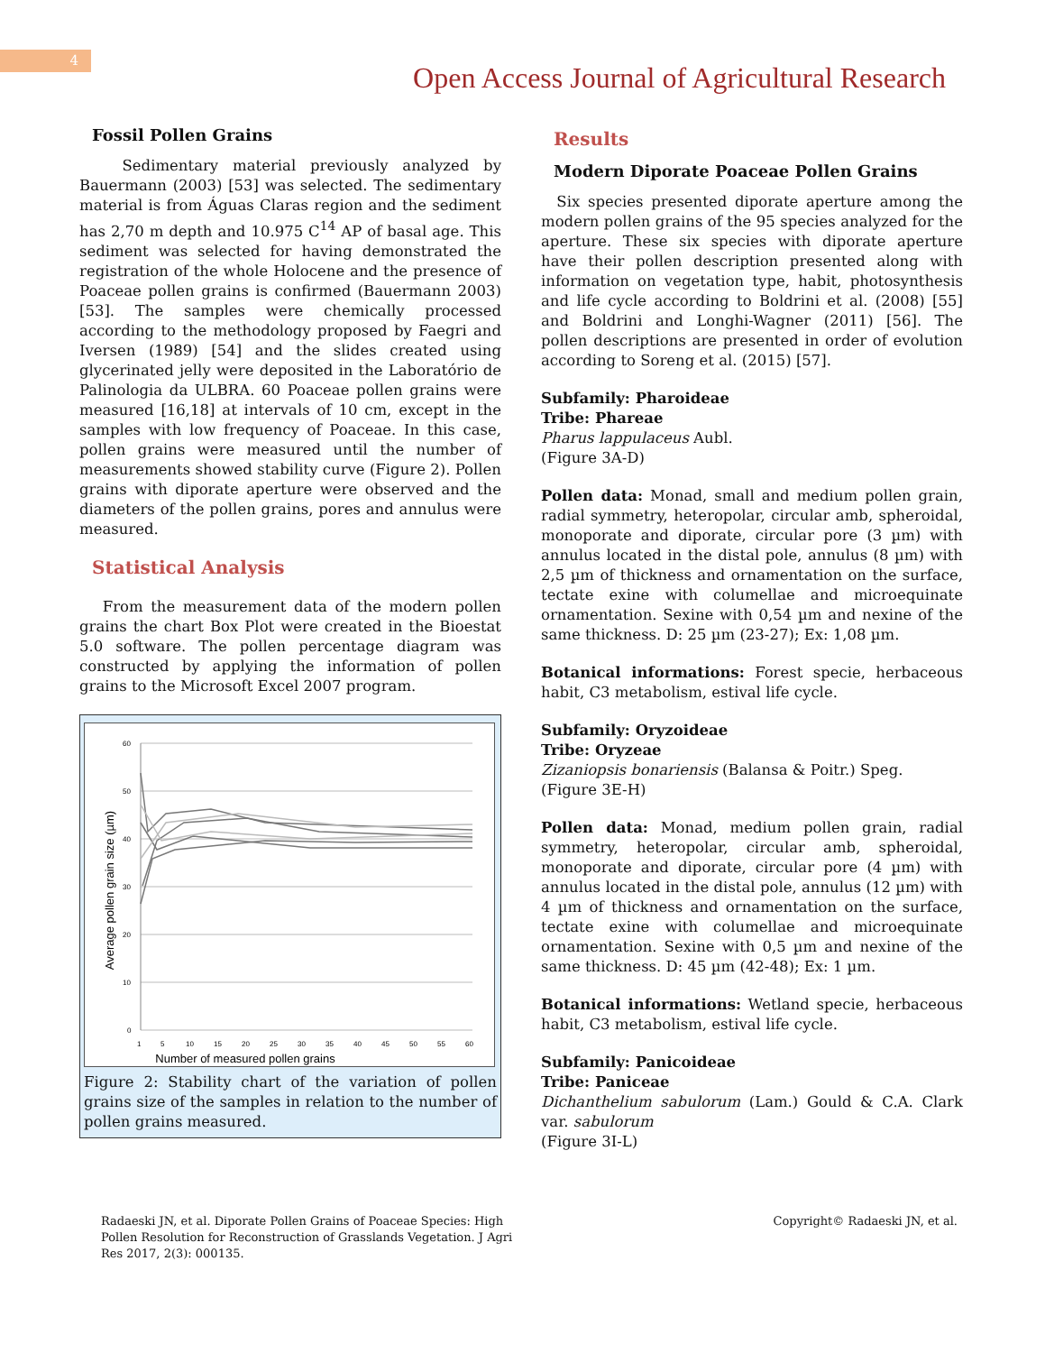4
Open Access Journal of Agricultural Research
Fossil Pollen Grains
Sedimentary material previously analyzed by Bauermann (2003) [53] was selected. The sedimentary material is from Águas Claras region and the sediment has 2,70 m depth and 10.975 C<sup>14</sup> AP of basal age. This sediment was selected for having demonstrated the registration of the whole Holocene and the presence of Poaceae pollen grains is confirmed (Bauermann 2003) [53]. The samples were chemically processed according to the methodology proposed by Faegri and Iversen (1989) [54] and the slides created using glycerinated jelly were deposited in the Laboratório de Palinologia da ULBRA. 60 Poaceae pollen grains were measured [16,18] at intervals of 10 cm, except in the samples with low frequency of Poaceae. In this case, pollen grains were measured until the number of measurements showed stability curve (Figure 2). Pollen grains with diporate aperture were observed and the diameters of the pollen grains, pores and annulus were measured.
Statistical Analysis
From the measurement data of the modern pollen grains the chart Box Plot were created in the Bioestat 5.0 software. The pollen percentage diagram was constructed by applying the information of pollen grains to the Microsoft Excel 2007 program.
60
50
40
30
20
10
0
1
5
10
15
20
25
30
35
40
45
50
55
60
Number of measured pollen grains
Average pollen grain size (µm)
Figure 2: Stability chart of the variation of pollen grains size of the samples in relation to the number of pollen grains measured.
Results
Modern Diporate Poaceae Pollen Grains
Six species presented diporate aperture among the modern pollen grains of the 95 species analyzed for the aperture. These six species with diporate aperture have their pollen description presented along with information on vegetation type, habit, photosynthesis and life cycle according to Boldrini et al. (2008) [55] and Boldrini and Longhi-Wagner (2011) [56]. The pollen descriptions are presented in order of evolution according to Soreng et al. (2015) [57].
Subfamily: Pharoideae
Tribe: Phareae
Pharus lappulaceus Aubl.
(Figure 3A-D)
Pollen data: Monad, small and medium pollen grain, radial symmetry, heteropolar, circular amb, spheroidal, monoporate and diporate, circular pore (3 µm) with annulus located in the distal pole, annulus (8 µm) with 2,5 µm of thickness and ornamentation on the surface, tectate exine with columellae and microequinate ornamentation. Sexine with 0,54 µm and nexine of the same thickness. D: 25 µm (23-27); Ex: 1,08 µm.
Botanical informations: Forest specie, herbaceous habit, C3 metabolism, estival life cycle.
Subfamily: Oryzoideae
Tribe: Oryzeae
Zizaniopsis bonariensis (Balansa & Poitr.) Speg.
(Figure 3E-H)
Pollen data: Monad, medium pollen grain, radial symmetry, heteropolar, circular amb, spheroidal, monoporate and diporate, circular pore (4 µm) with annulus located in the distal pole, annulus (12 µm) with 4 µm of thickness and ornamentation on the surface, tectate exine with columellae and microequinate ornamentation. Sexine with 0,5 µm and nexine of the same thickness. D: 45 µm (42-48); Ex: 1 µm.
Botanical informations: Wetland specie, herbaceous habit, C3 metabolism, estival life cycle.
Subfamily: Panicoideae
Tribe: Paniceae
Dichanthelium sabulorum (Lam.) Gould & C.A. Clark var. sabulorum
(Figure 3I-L)
Radaeski JN, et al. Diporate Pollen Grains of Poaceae Species: High Pollen Resolution for Reconstruction of Grasslands Vegetation. J Agri Res 2017, 2(3): 000135.
Copyright© Radaeski JN, et al.